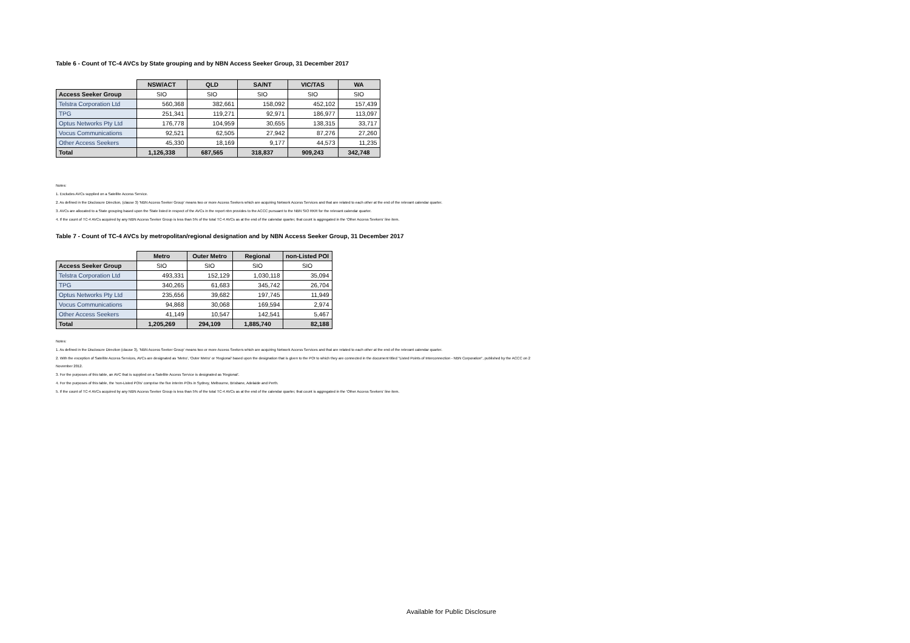Table 6 - Count of TC-4 AVCs by State grouping and by NBN Access Seeker Group, 31 December 2017
| | NSW/ACT | QLD | SA/NT | VIC/TAS | WA |
| --- | --- | --- | --- | --- | --- |
| Access Seeker Group | SIO | SIO | SIO | SIO | SIO |
| Telstra Corporation Ltd | 560,368 | 382,661 | 158,092 | 452,102 | 157,439 |
| TPG | 251,341 | 119,271 | 92,971 | 186,977 | 113,097 |
| Optus Networks Pty Ltd | 176,778 | 104,959 | 30,655 | 138,315 | 33,717 |
| Vocus Communications | 92,521 | 62,505 | 27,942 | 87,276 | 27,260 |
| Other Access Seekers | 45,330 | 18,169 | 9,177 | 44,573 | 11,235 |
| Total | 1,126,338 | 687,565 | 318,837 | 909,243 | 342,748 |
Notes:
1. Excludes AVCs supplied on a Satellite Access Service.
2. As defined in the Disclosure Direction, (clause 3) 'NBN Access Seeker Group' means two or more Access Seekers which are acquiring Network Access Services and that are related to each other at the end of the relevant calendar quarter.
3. AVCs are allocated to a State grouping based upon the State listed in respect of the AVCs in the report nbn provides to the ACCC pursuant to the NBN SIO RKR for the relevant calendar quarter.
4. If the count of TC-4 AVCs acquired by any NBN Access Seeker Group is less than 5% of the total TC-4 AVCs as at the end of the calendar quarter, that count is aggregated in the 'Other Access Seekers' line item.
Table 7 - Count of TC-4 AVCs by metropolitan/regional designation and by NBN Access Seeker Group, 31 December 2017
| | Metro | Outer Metro | Regional | non-Listed POI |
| --- | --- | --- | --- | --- |
| Access Seeker Group | SIO | SIO | SIO | SIO |
| Telstra Corporation Ltd | 493,331 | 152,129 | 1,030,118 | 35,094 |
| TPG | 340,265 | 61,683 | 345,742 | 26,704 |
| Optus Networks Pty Ltd | 235,656 | 39,682 | 197,745 | 11,949 |
| Vocus Communications | 94,868 | 30,068 | 169,594 | 2,974 |
| Other Access Seekers | 41,149 | 10,547 | 142,541 | 5,467 |
| Total | 1,205,269 | 294,109 | 1,885,740 | 82,188 |
Notes:
1. As defined in the Disclosure Direction (clause 3), 'NBN Access Seeker Group' means two or more Access Seekers which are acquiring Network Access Services and that are related to each other at the end of the relevant calendar quarter.
2. With the exception of Satellite Access Services, AVCs are designated as 'Metro', 'Outer Metro' or 'Regional' based upon the designation that is given to the POI to which they are connected in the document titled "Listed Points of Interconnection - NBN Corporation", published by the ACCC on 2
November 2012.
3. For the purposes of this table, an AVC that is supplied on a Satellite Access Service is designated as 'Regional'.
4. For the purposes of this table, the 'non-Listed POIs' comprise the five interim POIs in Sydney, Melbourne, Brisbane, Adelaide and Perth.
5. If the count of TC-4 AVCs acquired by any NBN Access Seeker Group is less than 5% of the total TC-4 AVCs as at the end of the calendar quarter, that count is aggregated in the 'Other Access Seekers' line item.
Available for Public Disclosure